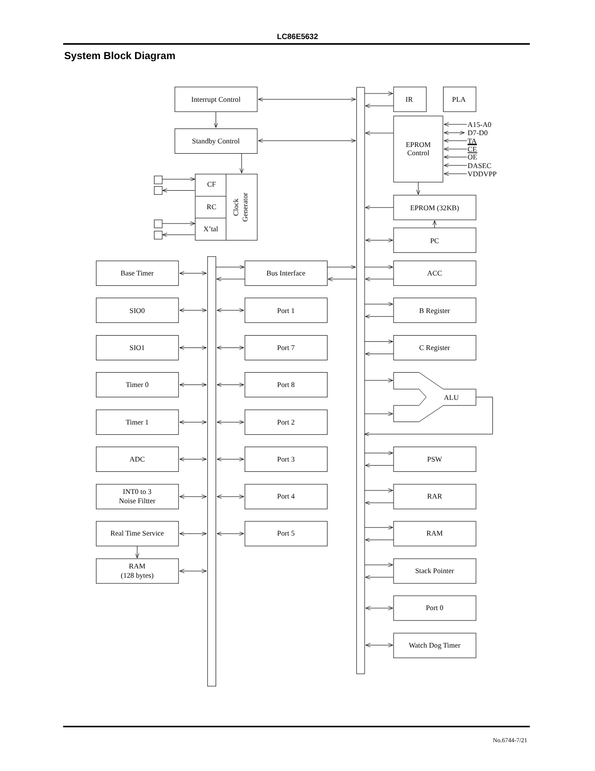LC86E5632
System Block Diagram
Interrupt Control
Standby Control
CF
RC
X’tal
Clock
Generator
IR
PLA
EPROM
Control
A15-A0
D7-D0
TA
CE
OE
DASEC
VDDVPP
EPROM (32KB)
PC
Base Timer
SIO0
SIO1
Timer 0
Timer 1
ADC
INT0 to 3
Noise Filtter
Real Time Service
RAM
(128 bytes)
Bus Interface
Port 1
Port 7
Port 8
Port 2
Port 3
Port 4
Port 5
ACC
B Register
C Register
ALU
PSW
RAR
RAM
Stack Pointer
Port 0
Watch Dog Timer
No.6744-7/21